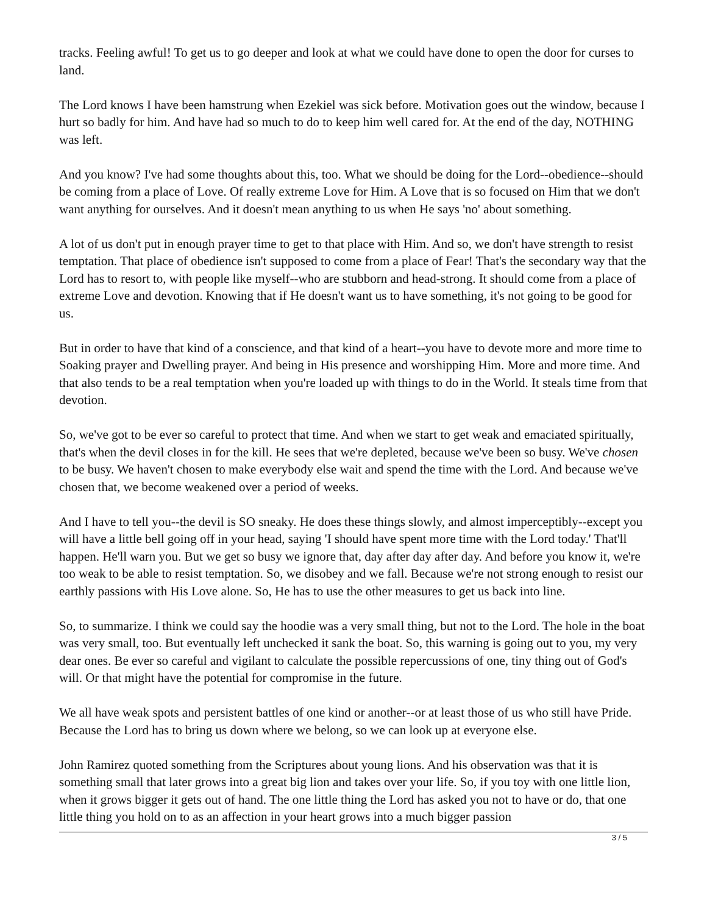tracks. Feeling awful! To get us to go deeper and look at what we could have done to open the door for curses to land.
The Lord knows I have been hamstrung when Ezekiel was sick before. Motivation goes out the window, because I hurt so badly for him. And have had so much to do to keep him well cared for. At the end of the day, NOTHING was left.
And you know? I've had some thoughts about this, too. What we should be doing for the Lord--obedience--should be coming from a place of Love. Of really extreme Love for Him. A Love that is so focused on Him that we don't want anything for ourselves. And it doesn't mean anything to us when He says 'no' about something.
A lot of us don't put in enough prayer time to get to that place with Him. And so, we don't have strength to resist temptation. That place of obedience isn't supposed to come from a place of Fear! That's the secondary way that the Lord has to resort to, with people like myself--who are stubborn and head-strong. It should come from a place of extreme Love and devotion. Knowing that if He doesn't want us to have something, it's not going to be good for us.
But in order to have that kind of a conscience, and that kind of a heart--you have to devote more and more time to Soaking prayer and Dwelling prayer. And being in His presence and worshipping Him. More and more time. And that also tends to be a real temptation when you're loaded up with things to do in the World. It steals time from that devotion.
So, we've got to be ever so careful to protect that time. And when we start to get weak and emaciated spiritually, that's when the devil closes in for the kill. He sees that we're depleted, because we've been so busy. We've chosen to be busy. We haven't chosen to make everybody else wait and spend the time with the Lord. And because we've chosen that, we become weakened over a period of weeks.
And I have to tell you--the devil is SO sneaky. He does these things slowly, and almost imperceptibly--except you will have a little bell going off in your head, saying 'I should have spent more time with the Lord today.' That'll happen. He'll warn you. But we get so busy we ignore that, day after day after day. And before you know it, we're too weak to be able to resist temptation. So, we disobey and we fall. Because we're not strong enough to resist our earthly passions with His Love alone. So, He has to use the other measures to get us back into line.
So, to summarize. I think we could say the hoodie was a very small thing, but not to the Lord. The hole in the boat was very small, too. But eventually left unchecked it sank the boat. So, this warning is going out to you, my very dear ones. Be ever so careful and vigilant to calculate the possible repercussions of one, tiny thing out of God's will. Or that might have the potential for compromise in the future.
We all have weak spots and persistent battles of one kind or another--or at least those of us who still have Pride. Because the Lord has to bring us down where we belong, so we can look up at everyone else.
John Ramirez quoted something from the Scriptures about young lions. And his observation was that it is something small that later grows into a great big lion and takes over your life. So, if you toy with one little lion, when it grows bigger it gets out of hand. The one little thing the Lord has asked you not to have or do, that one little thing you hold on to as an affection in your heart grows into a much bigger passion
3 / 5